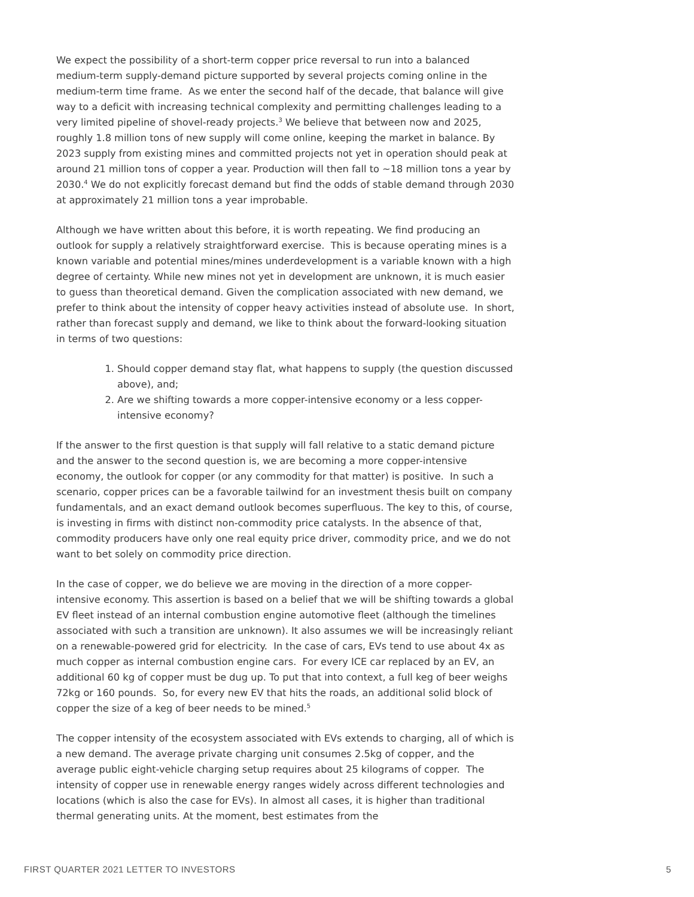We expect the possibility of a short-term copper price reversal to run into a balanced medium-term supply-demand picture supported by several projects coming online in the medium-term time frame. As we enter the second half of the decade, that balance will give way to a deficit with increasing technical complexity and permitting challenges leading to a very limited pipeline of shovel-ready projects.<sup>3</sup> We believe that between now and 2025, roughly 1.8 million tons of new supply will come online, keeping the market in balance. By 2023 supply from existing mines and committed projects not yet in operation should peak at around 21 million tons of copper a year. Production will then fall to ~18 million tons a year by 2030.<sup>4</sup> We do not explicitly forecast demand but find the odds of stable demand through 2030 at approximately 21 million tons a year improbable.
Although we have written about this before, it is worth repeating. We find producing an outlook for supply a relatively straightforward exercise. This is because operating mines is a known variable and potential mines/mines underdevelopment is a variable known with a high degree of certainty. While new mines not yet in development are unknown, it is much easier to guess than theoretical demand. Given the complication associated with new demand, we prefer to think about the intensity of copper heavy activities instead of absolute use. In short, rather than forecast supply and demand, we like to think about the forward-looking situation in terms of two questions:
1. Should copper demand stay flat, what happens to supply (the question discussed above), and;
2. Are we shifting towards a more copper-intensive economy or a less copper-intensive economy?
If the answer to the first question is that supply will fall relative to a static demand picture and the answer to the second question is, we are becoming a more copper-intensive economy, the outlook for copper (or any commodity for that matter) is positive. In such a scenario, copper prices can be a favorable tailwind for an investment thesis built on company fundamentals, and an exact demand outlook becomes superfluous. The key to this, of course, is investing in firms with distinct non-commodity price catalysts. In the absence of that, commodity producers have only one real equity price driver, commodity price, and we do not want to bet solely on commodity price direction.
In the case of copper, we do believe we are moving in the direction of a more copper-intensive economy. This assertion is based on a belief that we will be shifting towards a global EV fleet instead of an internal combustion engine automotive fleet (although the timelines associated with such a transition are unknown). It also assumes we will be increasingly reliant on a renewable-powered grid for electricity. In the case of cars, EVs tend to use about 4x as much copper as internal combustion engine cars. For every ICE car replaced by an EV, an additional 60 kg of copper must be dug up. To put that into context, a full keg of beer weighs 72kg or 160 pounds. So, for every new EV that hits the roads, an additional solid block of copper the size of a keg of beer needs to be mined.<sup>5</sup>
The copper intensity of the ecosystem associated with EVs extends to charging, all of which is a new demand. The average private charging unit consumes 2.5kg of copper, and the average public eight-vehicle charging setup requires about 25 kilograms of copper. The intensity of copper use in renewable energy ranges widely across different technologies and locations (which is also the case for EVs). In almost all cases, it is higher than traditional thermal generating units. At the moment, best estimates from the
FIRST QUARTER 2021 LETTER TO INVESTORS 5